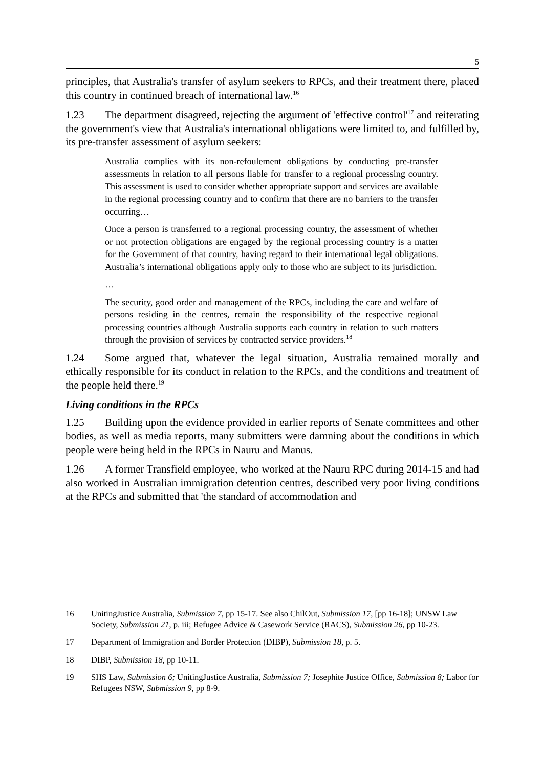5
principles, that Australia's transfer of asylum seekers to RPCs, and their treatment there, placed this country in continued breach of international law.<sup>16</sup>
1.23 The department disagreed, rejecting the argument of 'effective control'<sup>17</sup> and reiterating the government's view that Australia's international obligations were limited to, and fulfilled by, its pre-transfer assessment of asylum seekers:
Australia complies with its non-refoulement obligations by conducting pre-transfer assessments in relation to all persons liable for transfer to a regional processing country. This assessment is used to consider whether appropriate support and services are available in the regional processing country and to confirm that there are no barriers to the transfer occurring…
Once a person is transferred to a regional processing country, the assessment of whether or not protection obligations are engaged by the regional processing country is a matter for the Government of that country, having regard to their international legal obligations. Australia’s international obligations apply only to those who are subject to its jurisdiction.
…
The security, good order and management of the RPCs, including the care and welfare of persons residing in the centres, remain the responsibility of the respective regional processing countries although Australia supports each country in relation to such matters through the provision of services by contracted service providers.<sup>18</sup>
1.24 Some argued that, whatever the legal situation, Australia remained morally and ethically responsible for its conduct in relation to the RPCs, and the conditions and treatment of the people held there.<sup>19</sup>
Living conditions in the RPCs
1.25 Building upon the evidence provided in earlier reports of Senate committees and other bodies, as well as media reports, many submitters were damning about the conditions in which people were being held in the RPCs in Nauru and Manus.
1.26 A former Transfield employee, who worked at the Nauru RPC during 2014-15 and had also worked in Australian immigration detention centres, described very poor living conditions at the RPCs and submitted that 'the standard of accommodation and
16 UnitingJustice Australia, Submission 7, pp 15-17. See also ChilOut, Submission 17, [pp 16-18]; UNSW Law Society, Submission 21, p. iii; Refugee Advice & Casework Service (RACS), Submission 26, pp 10-23.
17 Department of Immigration and Border Protection (DIBP), Submission 18, p. 5.
18 DIBP, Submission 18, pp 10-11.
19 SHS Law, Submission 6; UnitingJustice Australia, Submission 7; Josephite Justice Office, Submission 8; Labor for Refugees NSW, Submission 9, pp 8-9.